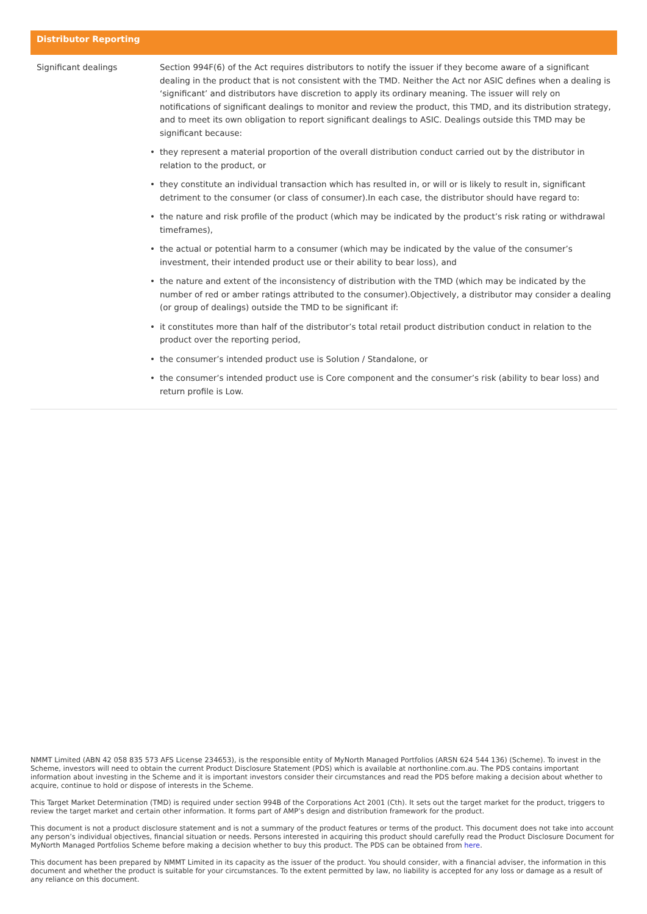| Distributor Reporting | |
| --- | --- |
| Significant dealings | Section 994F(6) of the Act requires distributors to notify the issuer if they become aware of a significant dealing in the product that is not consistent with the TMD. Neither the Act nor ASIC defines when a dealing is ‘significant’ and distributors have discretion to apply its ordinary meaning. The issuer will rely on notifications of significant dealings to monitor and review the product, this TMD, and its distribution strategy, and to meet its own obligation to report significant dealings to ASIC. Dealings outside this TMD may be significant because: • they represent a material proportion of the overall distribution conduct carried out by the distributor in relation to the product, or • they constitute an individual transaction which has resulted in, or will or is likely to result in, significant detriment to the consumer (or class of consumer).In each case, the distributor should have regard to: • the nature and risk profile of the product (which may be indicated by the product’s risk rating or withdrawal timeframes), • the actual or potential harm to a consumer (which may be indicated by the value of the consumer’s investment, their intended product use or their ability to bear loss), and • the nature and extent of the inconsistency of distribution with the TMD (which may be indicated by the number of red or amber ratings attributed to the consumer).Objectively, a distributor may consider a dealing (or group of dealings) outside the TMD to be significant if: • it constitutes more than half of the distributor’s total retail product distribution conduct in relation to the product over the reporting period, • the consumer’s intended product use is Solution / Standalone, or • the consumer’s intended product use is Core component and the consumer’s risk (ability to bear loss) and return profile is Low. |
NMMT Limited (ABN 42 058 835 573 AFS License 234653), is the responsible entity of MyNorth Managed Portfolios (ARSN 624 544 136) (Scheme). To invest in the Scheme, investors will need to obtain the current Product Disclosure Statement (PDS) which is available at northonline.com.au. The PDS contains important information about investing in the Scheme and it is important investors consider their circumstances and read the PDS before making a decision about whether to acquire, continue to hold or dispose of interests in the Scheme.
This Target Market Determination (TMD) is required under section 994B of the Corporations Act 2001 (Cth). It sets out the target market for the product, triggers to review the target market and certain other information. It forms part of AMP’s design and distribution framework for the product.
This document is not a product disclosure statement and is not a summary of the product features or terms of the product. This document does not take into account any person’s individual objectives, financial situation or needs. Persons interested in acquiring this product should carefully read the Product Disclosure Document for MyNorth Managed Portfolios Scheme before making a decision whether to buy this product. The PDS can be obtained from here.
This document has been prepared by NMMT Limited in its capacity as the issuer of the product. You should consider, with a financial adviser, the information in this document and whether the product is suitable for your circumstances. To the extent permitted by law, no liability is accepted for any loss or damage as a result of any reliance on this document.